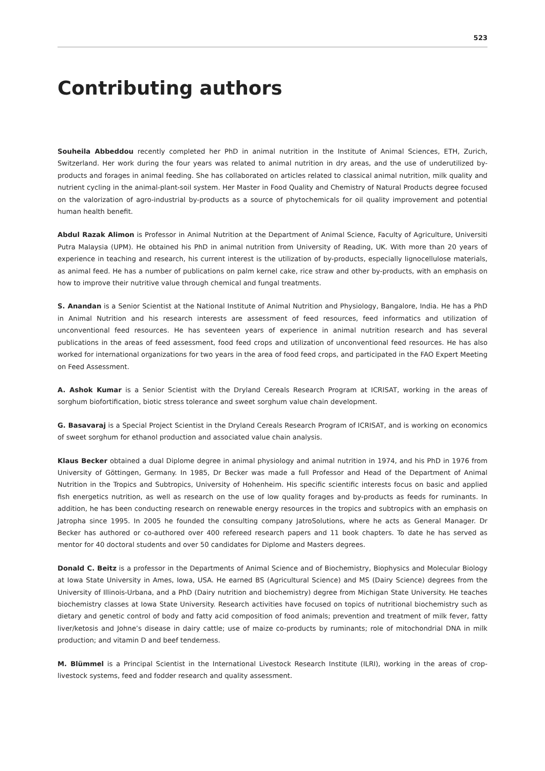523
Contributing authors
Souheila Abbeddou recently completed her PhD in animal nutrition in the Institute of Animal Sciences, ETH, Zurich, Switzerland. Her work during the four years was related to animal nutrition in dry areas, and the use of underutilized by-products and forages in animal feeding. She has collaborated on articles related to classical animal nutrition, milk quality and nutrient cycling in the animal-plant-soil system. Her Master in Food Quality and Chemistry of Natural Products degree focused on the valorization of agro-industrial by-products as a source of phytochemicals for oil quality improvement and potential human health benefit.
Abdul Razak Alimon is Professor in Animal Nutrition at the Department of Animal Science, Faculty of Agriculture, Universiti Putra Malaysia (UPM). He obtained his PhD in animal nutrition from University of Reading, UK. With more than 20 years of experience in teaching and research, his current interest is the utilization of by-products, especially lignocellulose materials, as animal feed. He has a number of publications on palm kernel cake, rice straw and other by-products, with an emphasis on how to improve their nutritive value through chemical and fungal treatments.
S. Anandan is a Senior Scientist at the National Institute of Animal Nutrition and Physiology, Bangalore, India. He has a PhD in Animal Nutrition and his research interests are assessment of feed resources, feed informatics and utilization of unconventional feed resources. He has seventeen years of experience in animal nutrition research and has several publications in the areas of feed assessment, food feed crops and utilization of unconventional feed resources. He has also worked for international organizations for two years in the area of food feed crops, and participated in the FAO Expert Meeting on Feed Assessment.
A. Ashok Kumar is a Senior Scientist with the Dryland Cereals Research Program at ICRISAT, working in the areas of sorghum biofortification, biotic stress tolerance and sweet sorghum value chain development.
G. Basavaraj is a Special Project Scientist in the Dryland Cereals Research Program of ICRISAT, and is working on economics of sweet sorghum for ethanol production and associated value chain analysis.
Klaus Becker obtained a dual Diplome degree in animal physiology and animal nutrition in 1974, and his PhD in 1976 from University of Göttingen, Germany. In 1985, Dr Becker was made a full Professor and Head of the Department of Animal Nutrition in the Tropics and Subtropics, University of Hohenheim. His specific scientific interests focus on basic and applied fish energetics nutrition, as well as research on the use of low quality forages and by-products as feeds for ruminants. In addition, he has been conducting research on renewable energy resources in the tropics and subtropics with an emphasis on Jatropha since 1995. In 2005 he founded the consulting company JatroSolutions, where he acts as General Manager. Dr Becker has authored or co-authored over 400 refereed research papers and 11 book chapters. To date he has served as mentor for 40 doctoral students and over 50 candidates for Diplome and Masters degrees.
Donald C. Beitz is a professor in the Departments of Animal Science and of Biochemistry, Biophysics and Molecular Biology at Iowa State University in Ames, Iowa, USA. He earned BS (Agricultural Science) and MS (Dairy Science) degrees from the University of Illinois-Urbana, and a PhD (Dairy nutrition and biochemistry) degree from Michigan State University. He teaches biochemistry classes at Iowa State University. Research activities have focused on topics of nutritional biochemistry such as dietary and genetic control of body and fatty acid composition of food animals; prevention and treatment of milk fever, fatty liver/ketosis and Johne’s disease in dairy cattle; use of maize co-products by ruminants; role of mitochondrial DNA in milk production; and vitamin D and beef tenderness.
M. Blümmel is a Principal Scientist in the International Livestock Research Institute (ILRI), working in the areas of crop-livestock systems, feed and fodder research and quality assessment.